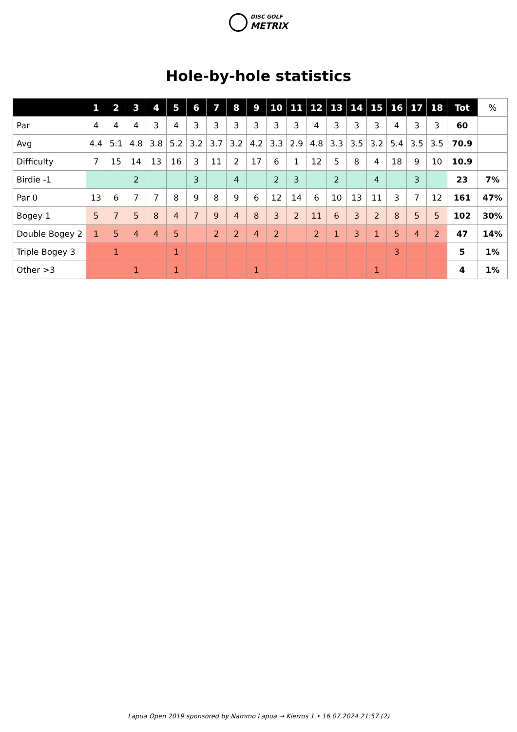DISC GOLF
METRIX
Hole-by-hole statistics
| | 1 | 2 | 3 | 4 | 5 | 6 | 7 | 8 | 9 | 10 | 11 | 12 | 13 | 14 | 15 | 16 | 17 | 18 | Tot | % |
| --- | --- | --- | --- | --- | --- | --- | --- | --- | --- | --- | --- | --- | --- | --- | --- | --- | --- | --- | --- | --- |
| Par | 4 | 4 | 4 | 3 | 4 | 3 | 3 | 3 | 3 | 3 | 3 | 4 | 3 | 3 | 3 | 4 | 3 | 3 | 60 | |
| Avg | 4.4 | 5.1 | 4.8 | 3.8 | 5.2 | 3.2 | 3.7 | 3.2 | 4.2 | 3.3 | 2.9 | 4.8 | 3.3 | 3.5 | 3.2 | 5.4 | 3.5 | 3.5 | 70.9 | |
| Difficulty | 7 | 15 | 14 | 13 | 16 | 3 | 11 | 2 | 17 | 6 | 1 | 12 | 5 | 8 | 4 | 18 | 9 | 10 | 10.9 | |
| Birdie -1 | | | 2 | | | 3 | | 4 | | 2 | 3 | | 2 | | 4 | | 3 | | 23 | 7% |
| Par 0 | 13 | 6 | 7 | 7 | 8 | 9 | 8 | 9 | 6 | 12 | 14 | 6 | 10 | 13 | 11 | 3 | 7 | 12 | 161 | 47% |
| Bogey 1 | 5 | 7 | 5 | 8 | 4 | 7 | 9 | 4 | 8 | 3 | 2 | 11 | 6 | 3 | 2 | 8 | 5 | 5 | 102 | 30% |
| Double Bogey 2 | 1 | 5 | 4 | 4 | 5 | | 2 | 2 | 4 | 2 | | 2 | 1 | 3 | 1 | 5 | 4 | 2 | 47 | 14% |
| Triple Bogey 3 | | 1 | | | 1 | | | | | | | | | | | 3 | | | 5 | 1% |
| Other >3 | | | 1 | | 1 | | | | 1 | | | | | | 1 | | | | 4 | 1% |
Lapua Open 2019 sponsored by Nammo Lapua → Kierros 1 • 16.07.2024 21:57 (2)